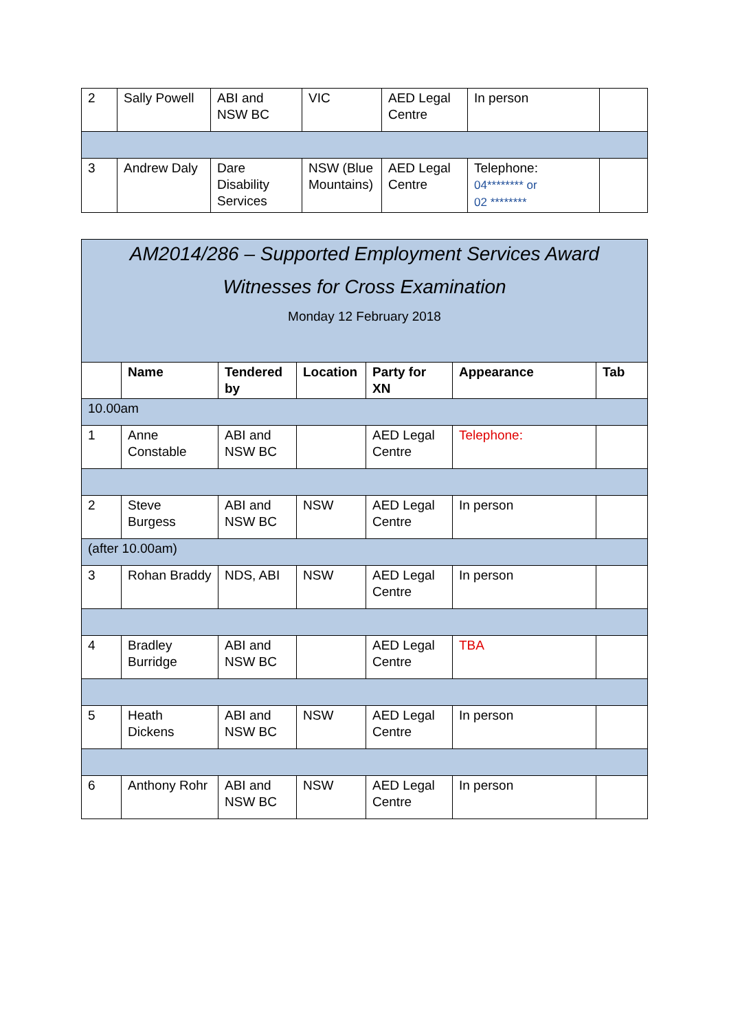| 2 | Sally Powell | ABI and NSW BC | VIC | AED Legal Centre | In person | |
| 3 | Andrew Daly | Dare Disability Services | NSW (Blue Mountains) | AED Legal Centre | Telephone: 04******** or 02 ******** | |
| AM2014/286 – Supported Employment Services Award Witnesses for Cross Examination Monday 12 February 2018 | | | | | | |
| | Name | Tendered by | Location | Party for XN | Appearance | Tab |
| 10.00am | | | | | | |
| 1 | Anne Constable | ABI and NSW BC | | AED Legal Centre | Telephone: | |
| 2 | Steve Burgess | ABI and NSW BC | NSW | AED Legal Centre | In person | |
| (after 10.00am) | | | | | | |
| 3 | Rohan Braddy | NDS, ABI | NSW | AED Legal Centre | In person | |
| 4 | Bradley Burridge | ABI and NSW BC | | AED Legal Centre | TBA | |
| 5 | Heath Dickens | ABI and NSW BC | NSW | AED Legal Centre | In person | |
| 6 | Anthony Rohr | ABI and NSW BC | NSW | AED Legal Centre | In person | |